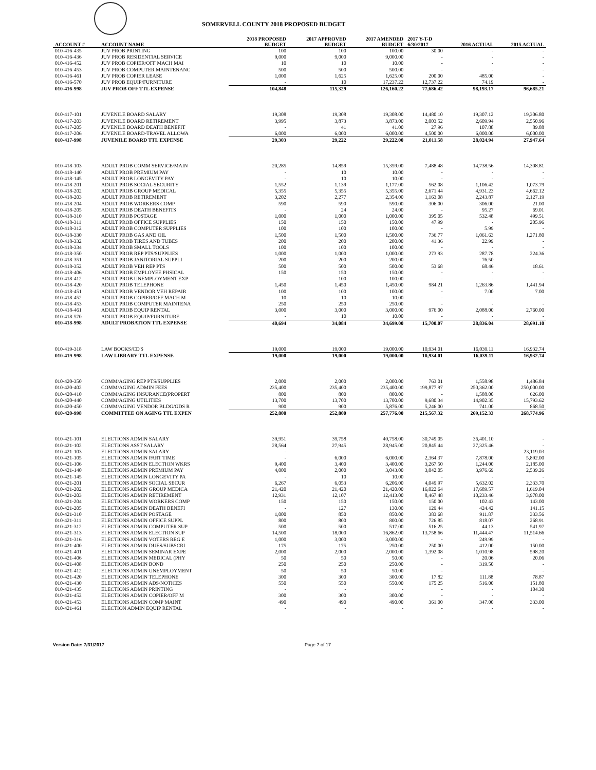SOMERVELL COUNTY 2018 PROPOSED BUDGET
| ACCOUNT # | ACCOUNT NAME | 2018 PROPOSED BUDGET | 2017 APPROVED BUDGET | 2017 AMENDED BUDGET | 2017 Y-T-D 6/30/2017 | 2016 ACTUAL | 2015 ACTUAL |
| --- | --- | --- | --- | --- | --- | --- | --- |
| 010-416-435 | JUV PROB PRINTING | 100 | 100 | 100.00 | 30.00 | - | - |
| 010-416-436 | JUV PROB RESIDENTIAL SERVICE | 9,000 | 9,000 | 9,000.00 | - | - | - |
| 010-416-452 | JUV PROB COPIER/OFF MACH MAI | 10 | 10 | 10.00 | - | - | - |
| 010-416-453 | JUV PROB COMPUTER MAINTENANC | 500 | 500 | 500.00 | - | - | - |
| 010-416-461 | JUV PROB COPIER LEASE | 1,000 | 1,625 | 1,625.00 | 200.00 | 485.00 | - |
| 010-416-570 | JUV PROB EQUIP/FURNITURE | - | 10 | 17,237.22 | 12,737.22 | 74.19 | - |
| 010-416-998 | JUV PROB OFF TTL EXPENSE | 104,848 | 115,329 | 126,160.22 | 77,686.42 | 98,193.17 | 96,685.21 |
| 010-417-101 | JUVENILE BOARD SALARY | 19,308 | 19,308 | 19,308.00 | 14,480.10 | 19,307.12 | 19,306.80 |
| 010-417-203 | JUVENILE BOARD RETIREMENT | 3,995 | 3,873 | 3,873.00 | 2,003.52 | 2,609.94 | 2,550.96 |
| 010-417-205 | JUVENILE BOARD DEATH BENEFIT | - | 41 | 41.00 | 27.96 | 107.88 | 89.88 |
| 010-417-206 | JUVENILE BOARD-TRAVEL ALLOWA | 6,000 | 6,000 | 6,000.00 | 4,500.00 | 6,000.00 | 6,000.00 |
| 010-417-998 | JUVENILE BOARD TTL EXPENSE | 29,303 | 29,222 | 29,222.00 | 21,011.58 | 28,024.94 | 27,947.64 |
| 010-418-103 | ADULT PROB COMM SERVICE/MAIN | 20,285 | 14,859 | 15,359.00 | 7,488.48 | 14,738.56 | 14,308.81 |
| 010-418-140 | ADULT PROB PREMIUM PAY | - | 10 | 10.00 | - | - | - |
| 010-418-145 | ADULT PROB LONGEVITY PAY | - | 10 | 10.00 | - | - | - |
| 010-418-201 | ADULT PROB SOCIAL SECURITY | 1,552 | 1,139 | 1,177.00 | 562.08 | 1,106.42 | 1,073.79 |
| 010-418-202 | ADULT PROB GROUP MEDICAL | 5,355 | 5,355 | 5,355.00 | 2,671.44 | 4,931.23 | 4,662.12 |
| 010-418-203 | ADULT PROB RETIREMENT | 3,202 | 2,277 | 2,354.00 | 1,163.08 | 2,243.87 | 2,127.19 |
| 010-418-204 | ADULT PROB WORKERS COMP | 590 | 590 | 590.00 | 306.00 | 306.00 | 21.00 |
| 010-418-205 | ADULT PROB DEATH BENEFITS | - | 24 | 24.00 | - | 95.27 | 69.01 |
| 010-418-310 | ADULT PROB POSTAGE | 1,000 | 1,000 | 1,000.00 | 395.05 | 532.48 | 499.51 |
| 010-418-311 | ADULT PROB OFFICE SUPPLIES | 150 | 150 | 150.00 | 47.99 | - | 205.96 |
| 010-418-312 | ADULT PROB COMPUTER SUPPLIES | 100 | 100 | 100.00 | - | 5.99 | - |
| 010-418-330 | ADULT PROB GAS AND OIL | 1,500 | 1,500 | 1,500.00 | 736.77 | 1,061.63 | 1,271.80 |
| 010-418-332 | ADULT PROB TIRES AND TUBES | 200 | 200 | 200.00 | 41.36 | 22.99 | - |
| 010-418-334 | ADULT PROB SMALL TOOLS | 100 | 100 | 100.00 | - | - | - |
| 010-418-350 | ADULT PROB REP PTS/SUPPLIES | 1,000 | 1,000 | 1,000.00 | 273.93 | 287.78 | 224.36 |
| 010-418-351 | ADULT PROB JANITORIAL SUPPLI | 200 | 200 | 200.00 | - | 76.50 | - |
| 010-418-352 | ADULT PROB VEH REP PTS | 500 | 500 | 500.00 | 53.68 | 68.46 | 18.61 |
| 010-418-406 | ADULT PROB EMPLOYEE PHSICAL | 150 | 150 | 150.00 | - | - | - |
| 010-418-412 | ADULT PROB UNEMPLOYMENT EXP | - | 100 | 100.00 | - | - | - |
| 010-418-420 | ADULT PROB TELEPHONE | 1,450 | 1,450 | 1,450.00 | 984.21 | 1,263.86 | 1,441.94 |
| 010-418-451 | ADULT PROB VENDOR VEH REPAIR | 100 | 100 | 100.00 | - | 7.00 | 7.00 |
| 010-418-452 | ADULT PROB COPIER/OFF MACH M | 10 | 10 | 10.00 | - | - | - |
| 010-418-453 | ADULT PROB COMPUTER MAINTENA | 250 | 250 | 250.00 | - | - | - |
| 010-418-461 | ADULT PROB EQUIP RENTAL | 3,000 | 3,000 | 3,000.00 | 976.00 | 2,088.00 | 2,760.00 |
| 010-418-570 | ADULT PROB EQUIP/FURNITURE | - | 10 | 10.00 | - | - | - |
| 010-418-998 | ADULT PROBATION TTL EXPENSE | 40,694 | 34,084 | 34,699.00 | 15,700.07 | 28,836.04 | 28,691.10 |
| 010-419-318 | LAW BOOKS/CD'S | 19,000 | 19,000 | 19,000.00 | 10,934.01 | 16,039.11 | 16,932.74 |
| 010-419-998 | LAW LIBRARY TTL EXPENSE | 19,000 | 19,000 | 19,000.00 | 10,934.01 | 16,039.11 | 16,932.74 |
| 010-420-350 | COMM/AGING REP PTS/SUPPLIES | 2,000 | 2,000 | 2,000.00 | 763.01 | 1,558.98 | 1,486.84 |
| 010-420-402 | COMM/AGING ADMIN FEES | 235,400 | 235,400 | 235,400.00 | 199,877.97 | 250,362.00 | 250,000.00 |
| 010-420-410 | COMM/AGING INSURANCE(PROPERT | 800 | 800 | 800.00 | - | 1,588.00 | 626.00 |
| 010-420-440 | COMM/AGING UTILITIES | 13,700 | 13,700 | 13,700.00 | 9,680.34 | 14,902.35 | 15,793.62 |
| 010-420-450 | COMM/AGING VENDOR BLDG/GDS R | 900 | 900 | 5,876.00 | 5,246.00 | 741.00 | 868.50 |
| 010-420-998 | COMMITTEE ON AGING TTL EXPEN | 252,800 | 252,800 | 257,776.00 | 215,567.32 | 269,152.33 | 268,774.96 |
| 010-421-101 | ELECTIONS ADMIN SALARY | 39,951 | 39,758 | 40,758.00 | 30,749.05 | 36,401.10 | - |
| 010-421-102 | ELECTIONS ASST SALARY | 28,564 | 27,945 | 28,945.00 | 20,845.44 | 27,325.46 | - |
| 010-421-103 | ELECTIONS ADMIN SALARY | - | - | - | - | - | 23,119.03 |
| 010-421-105 | ELECTIONS ADMIN PART TIME | - | 6,000 | 6,000.00 | 2,364.37 | 7,878.00 | 5,892.00 |
| 010-421-106 | ELECTIONS ADMIN ELECTION WKRS | 9,400 | 3,400 | 3,400.00 | 3,267.50 | 1,244.00 | 2,185.00 |
| 010-421-140 | ELECTIONS ADMIN PREMIUM PAY | 4,000 | 2,000 | 3,043.00 | 3,042.05 | 3,976.69 | 2,539.26 |
| 010-421-145 | ELECTIONS ADMIN LONGEVITY PA | - | 10 | 10.00 | - | - | - |
| 010-421-201 | ELECTIONS ADMIN SOCIAL SECUR | 6,267 | 6,053 | 6,206.00 | 4,049.97 | 5,632.02 | 2,333.70 |
| 010-421-202 | ELECTIONS ADMIN GROUP MEDICA | 21,420 | 21,420 | 21,420.00 | 16,022.64 | 17,689.57 | 1,619.04 |
| 010-421-203 | ELECTIONS ADMIN RETIREMENT | 12,931 | 12,107 | 12,413.00 | 8,467.48 | 10,233.46 | 3,978.00 |
| 010-421-204 | ELECTIONS ADMIN WORKERS COMP | 150 | 150 | 150.00 | 150.00 | 102.43 | 143.00 |
| 010-421-205 | ELECTIONS ADMIN DEATH BENEFI | - | 127 | 130.00 | 129.44 | 424.42 | 141.15 |
| 010-421-310 | ELECTIONS ADMIN POSTAGE | 1,000 | 850 | 850.00 | 383.68 | 911.87 | 333.56 |
| 010-421-311 | ELECTIONS ADMIN OFFICE SUPPL | 800 | 800 | 800.00 | 726.85 | 818.07 | 268.91 |
| 010-421-312 | ELECTIONS ADMIN COMPUTER SUP | 500 | 500 | 517.00 | 516.25 | 44.13 | 541.97 |
| 010-421-313 | ELECTIONS ADMIN ELECTION SUP | 14,500 | 18,000 | 16,862.00 | 13,758.66 | 11,444.47 | 11,514.66 |
| 010-421-316 | ELECTIONS ADMIN VOTERS REG E | 1,000 | 3,000 | 3,000.00 | - | 249.99 | - |
| 010-421-400 | ELECTIONS ADMIN DUES/SUBSCRI | 175 | 175 | 250.00 | 250.00 | 412.00 | 150.00 |
| 010-421-401 | ELECTIONS ADMIN SEMINAR EXPE | 2,000 | 2,000 | 2,000.00 | 1,392.08 | 1,010.98 | 598.20 |
| 010-421-406 | ELECTIONS ADMIN MEDICAL (PHY | 50 | 50 | 50.00 | - | 20.06 | 20.06 |
| 010-421-408 | ELECTIONS ADMIN BOND | 250 | 250 | 250.00 | - | 319.50 | - |
| 010-421-412 | ELECTIONS ADMIN UNEMPLOYMENT | 50 | 50 | 50.00 | - | - | - |
| 010-421-420 | ELECTIONS ADMIN TELEPHONE | 300 | 300 | 300.00 | 17.82 | 111.88 | 78.87 |
| 010-421-430 | ELECTIONS ADMIN ADS/NOTICES | 550 | 550 | 550.00 | 175.25 | 516.00 | 151.80 |
| 010-421-435 | ELECTIONS ADMIN PRINTING | - | - | - | - | - | 104.30 |
| 010-421-452 | ELECTIONS ADMIN COPIER/OFF M | 300 | 300 | 300.00 | - | - | - |
| 010-421-453 | ELECTIONS ADMIN COMP MAINT | 490 | 490 | 490.00 | 361.00 | 347.00 | 333.00 |
| 010-421-461 | ELECTION ADMIN EQUIP RENTAL | - | - | - | - | - | - |
Version Date: 7/31/2017 Page 7 of 17